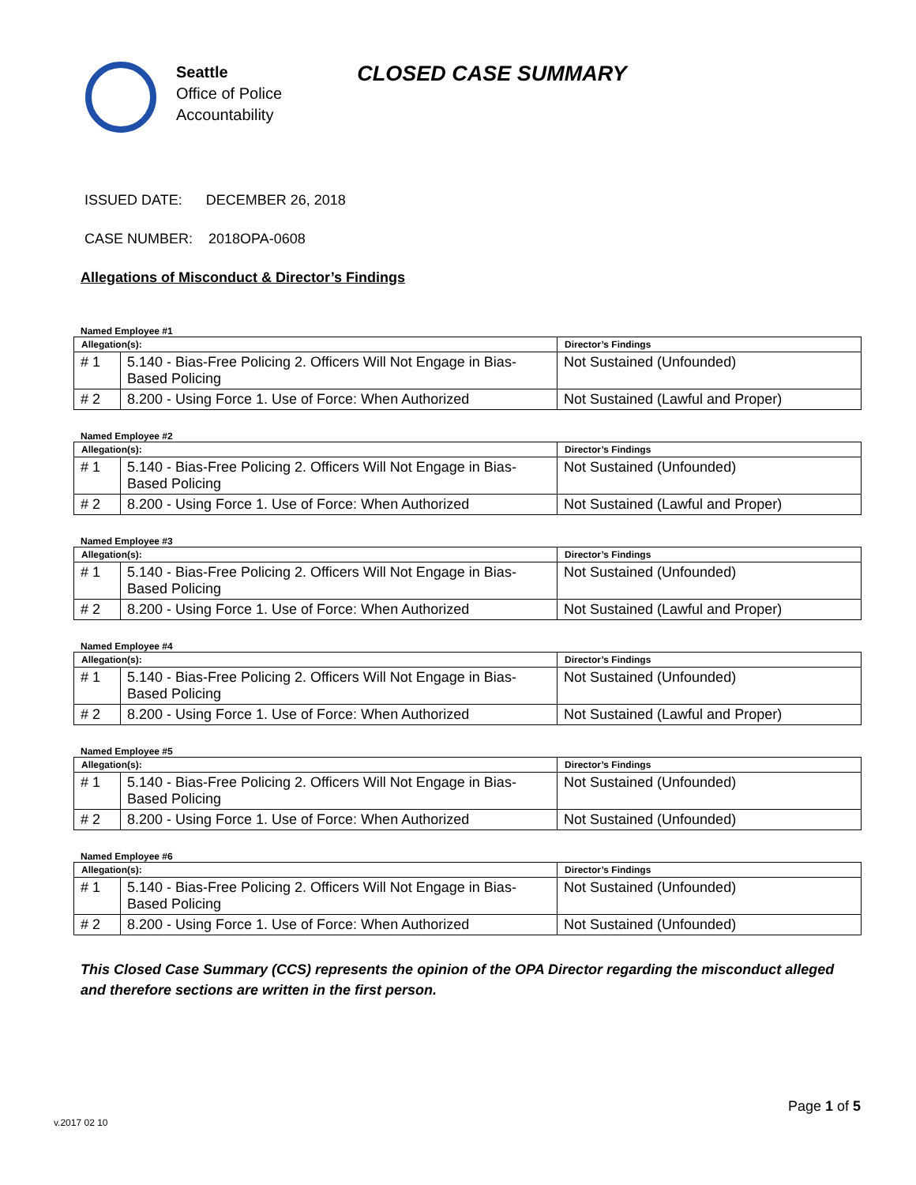Seattle
Office of Police
Accountability
CLOSED CASE SUMMARY
ISSUED DATE: DECEMBER 26, 2018
CASE NUMBER: 2018OPA-0608
Allegations of Misconduct & Director’s Findings
Named Employee #1
| Allegation(s): | | Director’s Findings |
| --- | --- | --- |
| # 1 | 5.140 - Bias-Free Policing 2. Officers Will Not Engage in Bias-Based Policing | Not Sustained (Unfounded) |
| # 2 | 8.200 - Using Force 1. Use of Force: When Authorized | Not Sustained (Lawful and Proper) |
Named Employee #2
| Allegation(s): | | Director’s Findings |
| --- | --- | --- |
| # 1 | 5.140 - Bias-Free Policing 2. Officers Will Not Engage in Bias-Based Policing | Not Sustained (Unfounded) |
| # 2 | 8.200 - Using Force 1. Use of Force: When Authorized | Not Sustained (Lawful and Proper) |
Named Employee #3
| Allegation(s): | | Director’s Findings |
| --- | --- | --- |
| # 1 | 5.140 - Bias-Free Policing 2. Officers Will Not Engage in Bias-Based Policing | Not Sustained (Unfounded) |
| # 2 | 8.200 - Using Force 1. Use of Force: When Authorized | Not Sustained (Lawful and Proper) |
Named Employee #4
| Allegation(s): | | Director’s Findings |
| --- | --- | --- |
| # 1 | 5.140 - Bias-Free Policing 2. Officers Will Not Engage in Bias-Based Policing | Not Sustained (Unfounded) |
| # 2 | 8.200 - Using Force 1. Use of Force: When Authorized | Not Sustained (Lawful and Proper) |
Named Employee #5
| Allegation(s): | | Director’s Findings |
| --- | --- | --- |
| # 1 | 5.140 - Bias-Free Policing 2. Officers Will Not Engage in Bias-Based Policing | Not Sustained (Unfounded) |
| # 2 | 8.200 - Using Force 1. Use of Force: When Authorized | Not Sustained (Unfounded) |
Named Employee #6
| Allegation(s): | | Director’s Findings |
| --- | --- | --- |
| # 1 | 5.140 - Bias-Free Policing 2. Officers Will Not Engage in Bias-Based Policing | Not Sustained (Unfounded) |
| # 2 | 8.200 - Using Force 1. Use of Force: When Authorized | Not Sustained (Unfounded) |
This Closed Case Summary (CCS) represents the opinion of the OPA Director regarding the misconduct alleged and therefore sections are written in the first person.
Page 1 of 5
v.2017 02 10